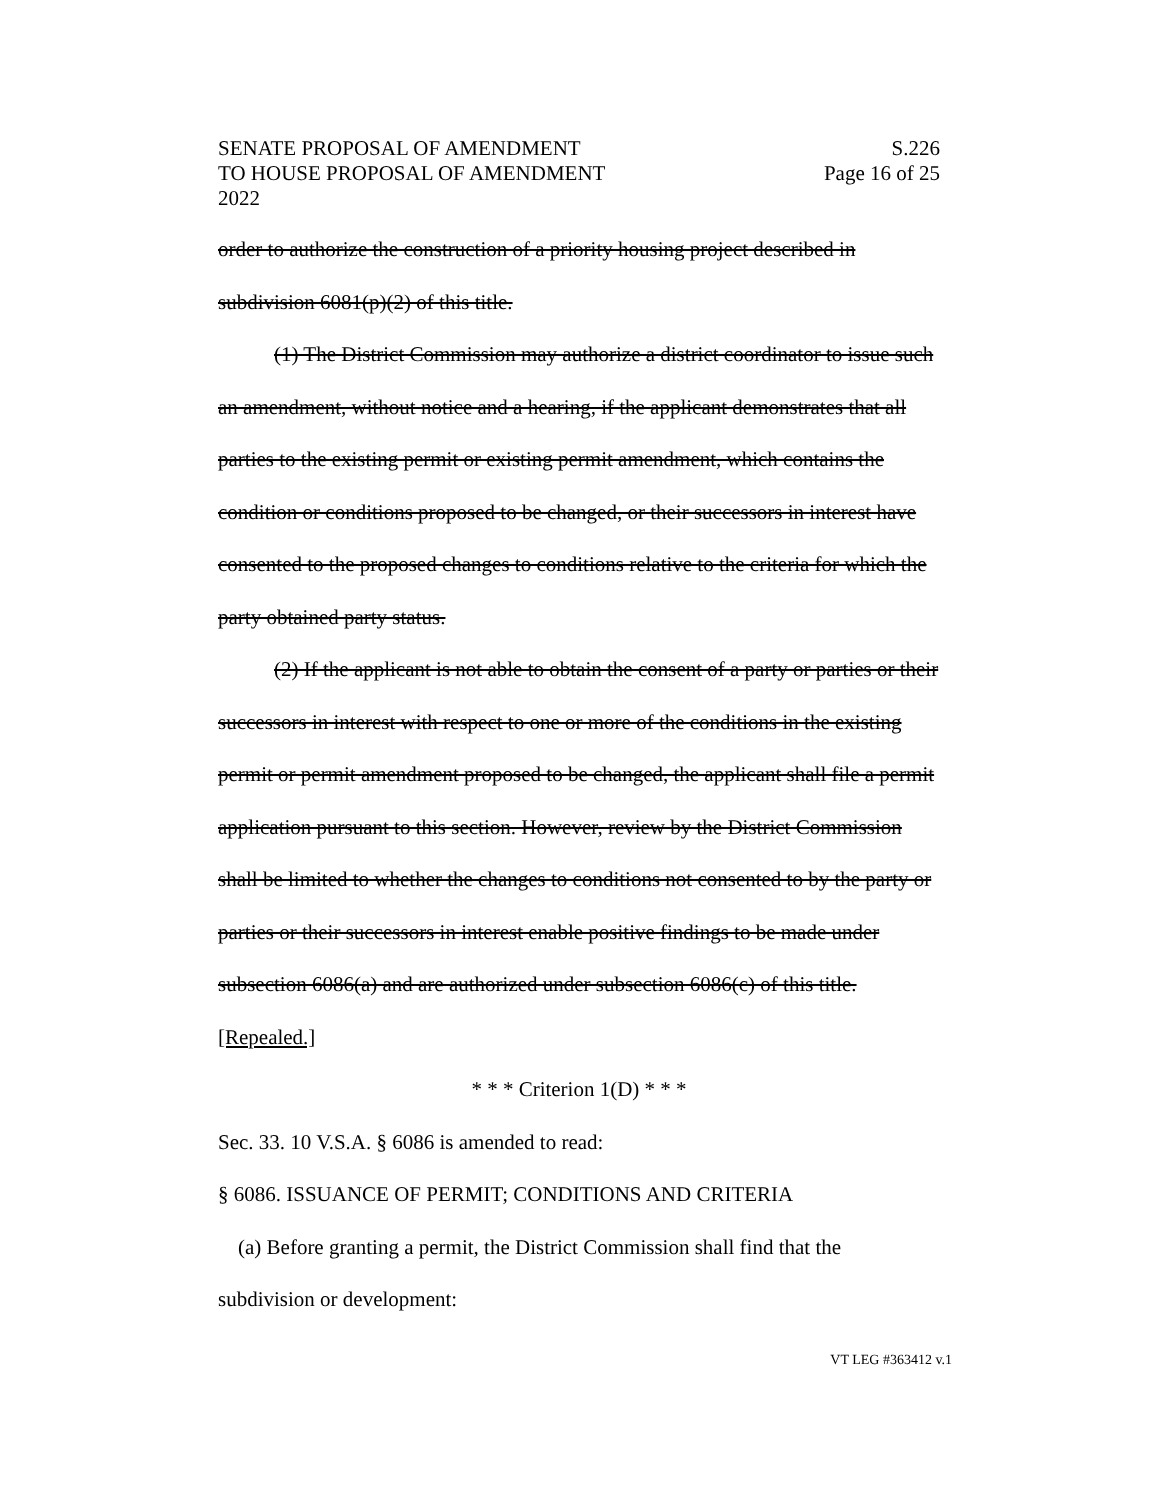SENATE PROPOSAL OF AMENDMENT
TO HOUSE PROPOSAL OF AMENDMENT
2022
S.226
Page 16 of 25
order to authorize the construction of a priority housing project described in subdivision 6081(p)(2) of this title.
(1) The District Commission may authorize a district coordinator to issue such an amendment, without notice and a hearing, if the applicant demonstrates that all parties to the existing permit or existing permit amendment, which contains the condition or conditions proposed to be changed, or their successors in interest have consented to the proposed changes to conditions relative to the criteria for which the party obtained party status.
(2) If the applicant is not able to obtain the consent of a party or parties or their successors in interest with respect to one or more of the conditions in the existing permit or permit amendment proposed to be changed, the applicant shall file a permit application pursuant to this section. However, review by the District Commission shall be limited to whether the changes to conditions not consented to by the party or parties or their successors in interest enable positive findings to be made under subsection 6086(a) and are authorized under subsection 6086(c) of this title. [Repealed.]
* * * Criterion 1(D) * * *
Sec. 33. 10 V.S.A. § 6086 is amended to read:
§ 6086. ISSUANCE OF PERMIT; CONDITIONS AND CRITERIA
(a) Before granting a permit, the District Commission shall find that the subdivision or development:
VT LEG #363412 v.1